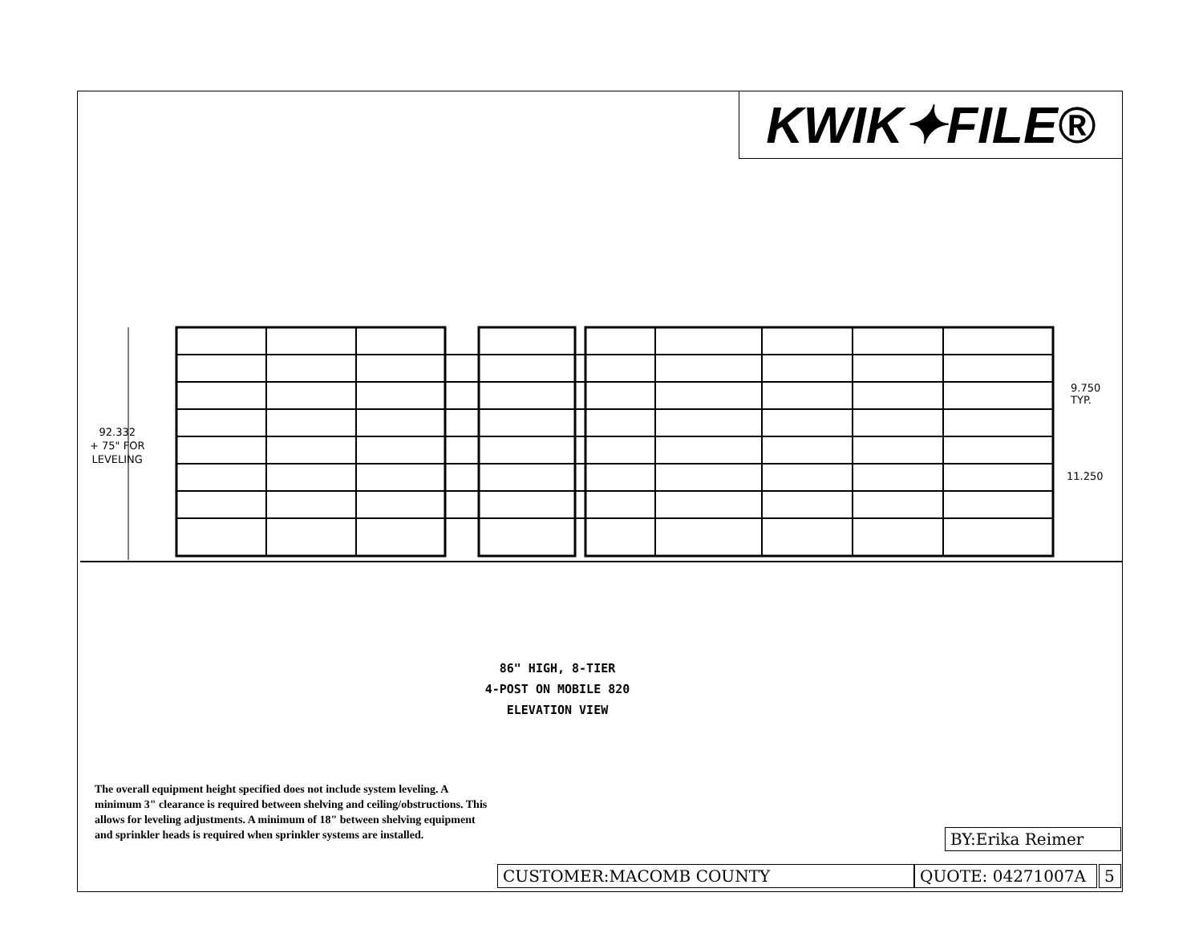KWIK✦FILE®
92.332
+ 75" FOR
LEVELING
9.750
TYP.
11.250
86" HIGH, 8-TIER
4-POST ON MOBILE 820
ELEVATION VIEW
The overall equipment height specified does not include system leveling. A minimum 3" clearance is required between shelving and ceiling/obstructions. This allows for leveling adjustments. A minimum of 18" between shelving equipment and sprinkler heads is required when sprinkler systems are installed.
BY:Erika Reimer
CUSTOMER:MACOMB COUNTY QUOTE: 04271007A 5